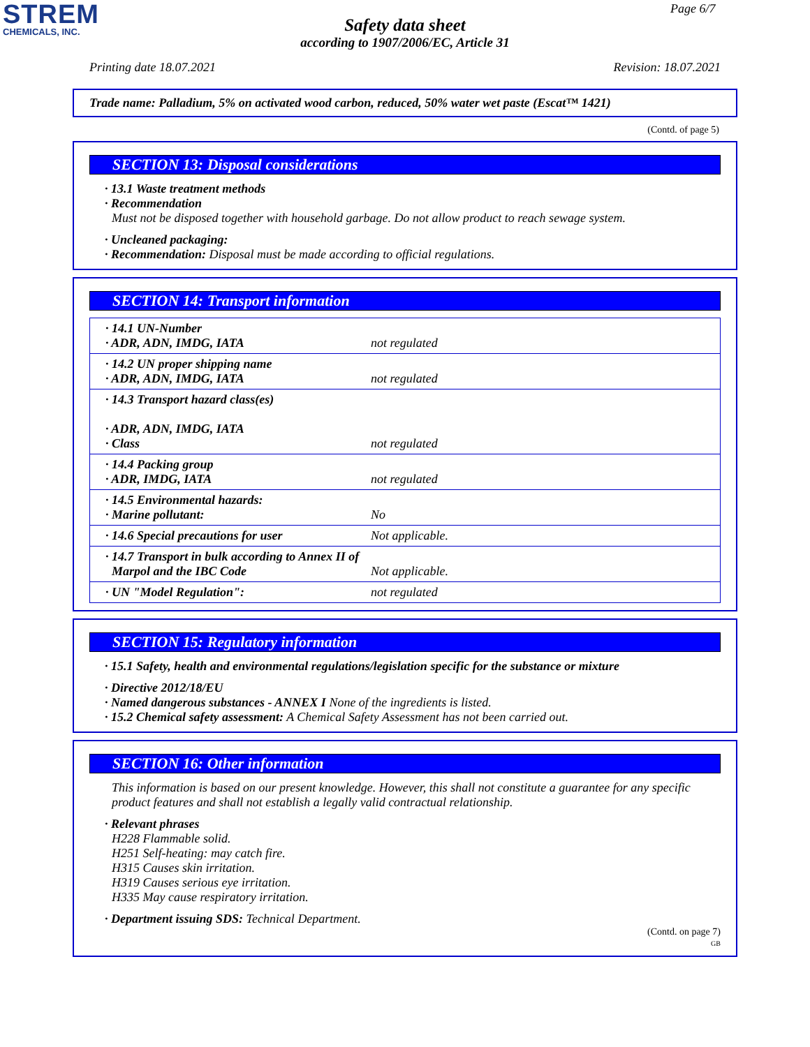STREM
CHEMICALS, INC.
Page 6/7
Safety data sheet
according to 1907/2006/EC, Article 31
Printing date 18.07.2021 Revision: 18.07.2021
Trade name: Palladium, 5% on activated wood carbon, reduced, 50% water wet paste (Escat™ 1421)
(Contd. of page 5)
SECTION 13: Disposal considerations
· 13.1 Waste treatment methods
· Recommendation
Must not be disposed together with household garbage. Do not allow product to reach sewage system.
· Uncleaned packaging:
· Recommendation: Disposal must be made according to official regulations.
SECTION 14: Transport information
| · 14.1 UN-Number · ADR, ADN, IMDG, IATA | not regulated |
| · 14.2 UN proper shipping name · ADR, ADN, IMDG, IATA | not regulated |
| · 14.3 Transport hazard class(es) · ADR, ADN, IMDG, IATA · Class | not regulated |
| · 14.4 Packing group · ADR, IMDG, IATA | not regulated |
| · 14.5 Environmental hazards: · Marine pollutant: | No |
| · 14.6 Special precautions for user | Not applicable. |
| · 14.7 Transport in bulk according to Annex II of Marpol and the IBC Code | Not applicable. |
| · UN "Model Regulation": | not regulated |
SECTION 15: Regulatory information
· 15.1 Safety, health and environmental regulations/legislation specific for the substance or mixture
· Directive 2012/18/EU
· Named dangerous substances - ANNEX I None of the ingredients is listed.
· 15.2 Chemical safety assessment: A Chemical Safety Assessment has not been carried out.
SECTION 16: Other information
This information is based on our present knowledge. However, this shall not constitute a guarantee for any specific product features and shall not establish a legally valid contractual relationship.
· Relevant phrases
H228 Flammable solid.
H251 Self-heating: may catch fire.
H315 Causes skin irritation.
H319 Causes serious eye irritation.
H335 May cause respiratory irritation.
· Department issuing SDS: Technical Department.
(Contd. on page 7)
GB